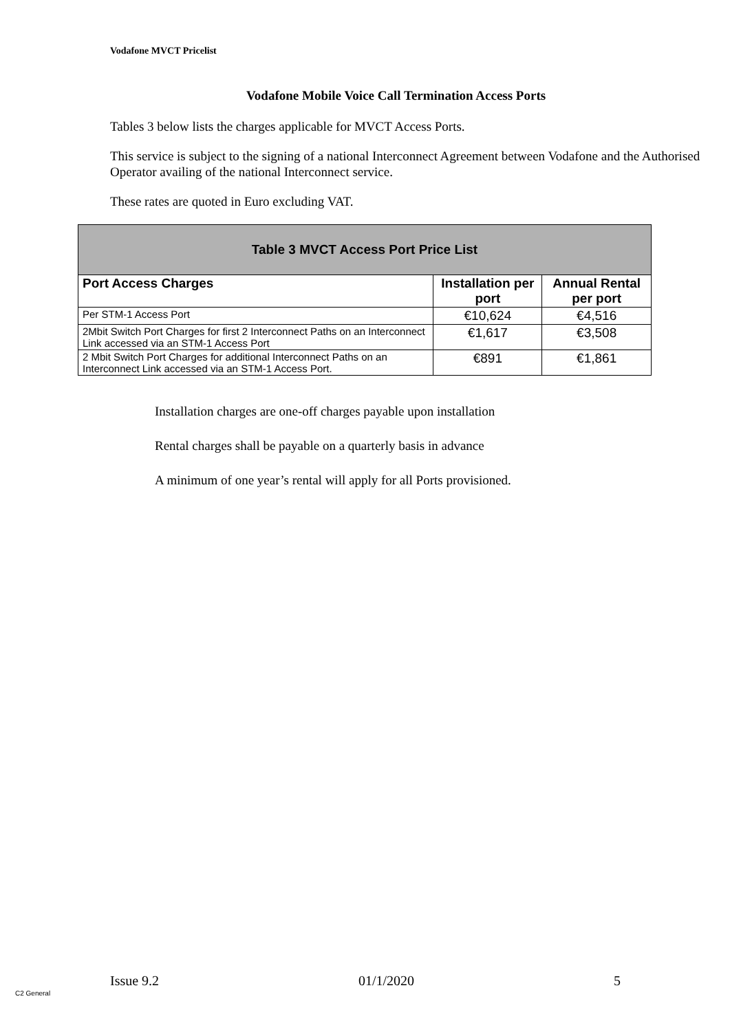Vodafone MVCT Pricelist
Vodafone Mobile Voice Call Termination Access Ports
Tables 3 below lists the charges applicable for MVCT Access Ports.
This service is subject to the signing of a national Interconnect Agreement between Vodafone and the Authorised Operator availing of the national Interconnect service.
These rates are quoted in Euro excluding VAT.
| Table 3 MVCT Access Port Price List | | |
| --- | --- | --- |
| Port Access Charges | Installation per port | Annual Rental per port |
| Per STM-1 Access Port | €10,624 | €4,516 |
| 2Mbit Switch Port Charges for first 2 Interconnect Paths on an Interconnect Link accessed via an STM-1 Access Port | €1,617 | €3,508 |
| 2 Mbit Switch Port Charges for additional Interconnect Paths on an Interconnect Link accessed via an STM-1 Access Port. | €891 | €1,861 |
Installation charges are one-off charges payable upon installation
Rental charges shall be payable on a quarterly basis in advance
A minimum of one year’s rental will apply for all Ports provisioned.
Issue 9.2 01/1/2020 5
C2 General